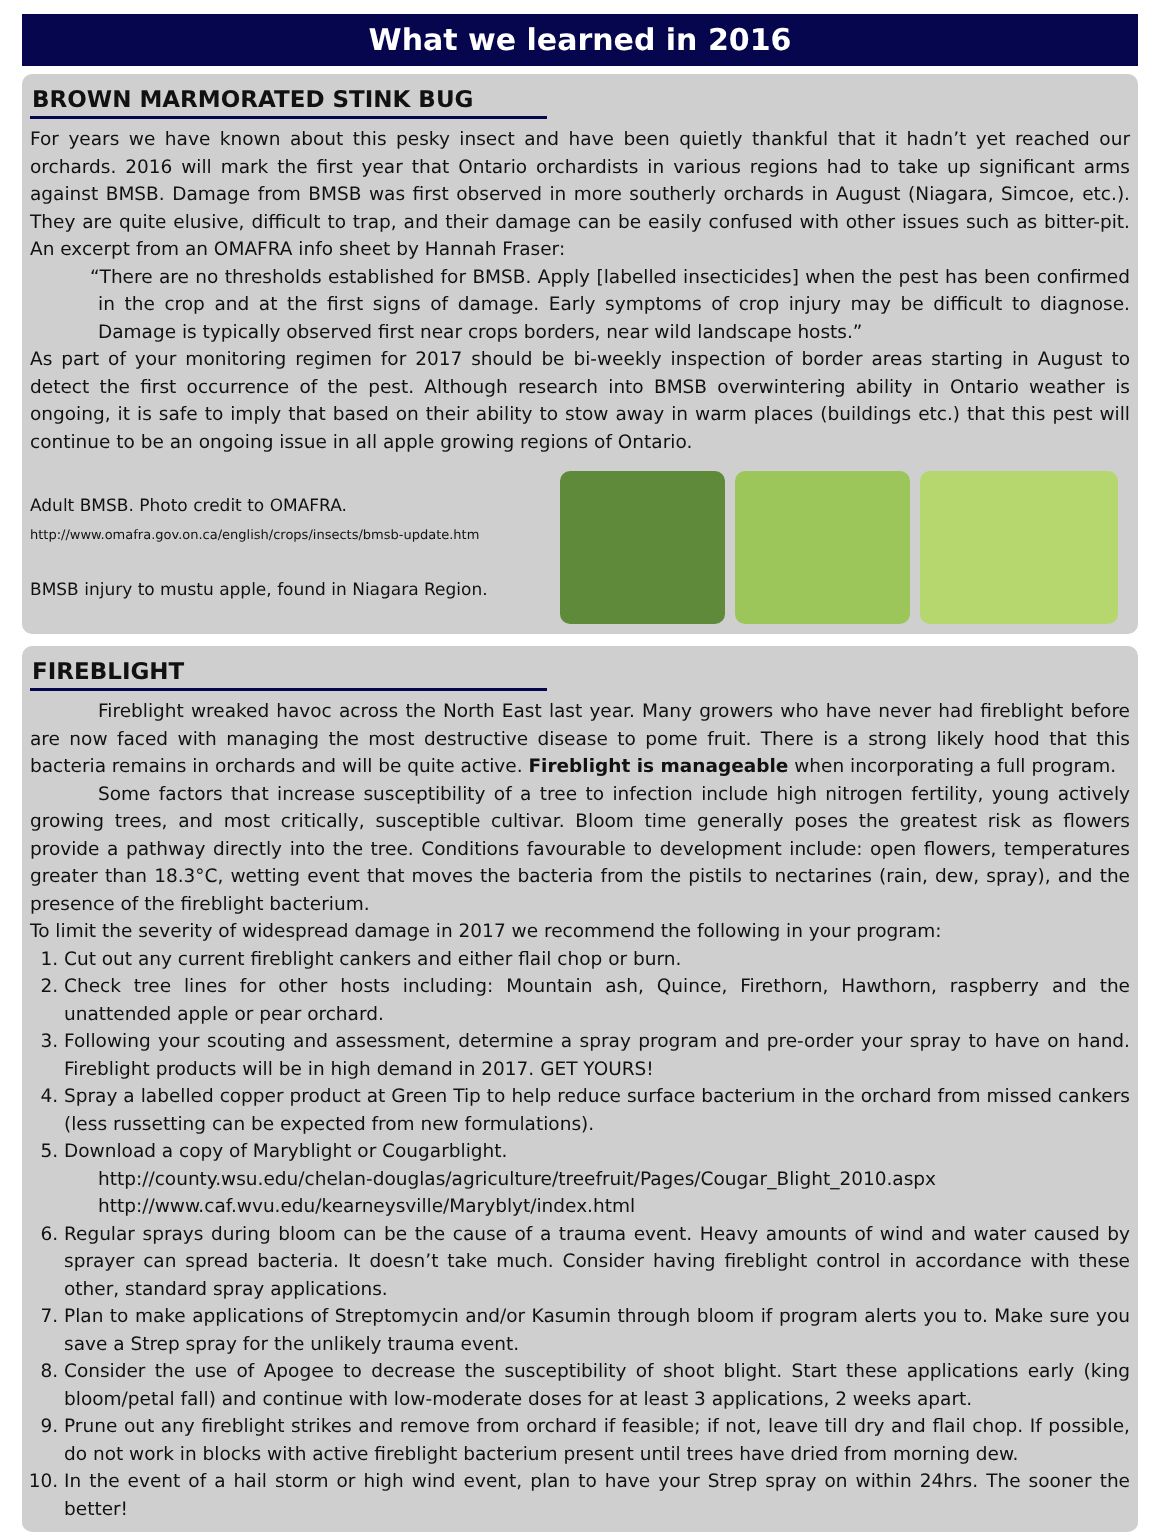What we learned in 2016
BROWN MARMORATED STINK BUG
For years we have known about this pesky insect and have been quietly thankful that it hadn’t yet reached our orchards. 2016 will mark the first year that Ontario orchardists in various regions had to take up significant arms against BMSB. Damage from BMSB was first observed in more southerly orchards in August (Niagara, Simcoe, etc.). They are quite elusive, difficult to trap, and their damage can be easily confused with other issues such as bitter-pit. An excerpt from an OMAFRA info sheet by Hannah Fraser:
“There are no thresholds established for BMSB. Apply [labelled insecticides] when the pest has been confirmed in the crop and at the first signs of damage. Early symptoms of crop injury may be difficult to diagnose. Damage is typically observed first near crops borders, near wild landscape hosts.”
As part of your monitoring regimen for 2017 should be bi-weekly inspection of border areas starting in August to detect the first occurrence of the pest. Although research into BMSB overwintering ability in Ontario weather is ongoing, it is safe to imply that based on their ability to stow away in warm places (buildings etc.) that this pest will continue to be an ongoing issue in all apple growing regions of Ontario.
Adult BMSB. Photo credit to OMAFRA.
http://www.omafra.gov.on.ca/english/crops/insects/bmsb-update.htm
BMSB injury to mustu apple, found in Niagara Region.
FIREBLIGHT
Fireblight wreaked havoc across the North East last year. Many growers who have never had fireblight before are now faced with managing the most destructive disease to pome fruit. There is a strong likely hood that this bacteria remains in orchards and will be quite active. Fireblight is manageable when incorporating a full program.
Some factors that increase susceptibility of a tree to infection include high nitrogen fertility, young actively growing trees, and most critically, susceptible cultivar. Bloom time generally poses the greatest risk as flowers provide a pathway directly into the tree. Conditions favourable to development include: open flowers, temperatures greater than 18.3°C, wetting event that moves the bacteria from the pistils to nectarines (rain, dew, spray), and the presence of the fireblight bacterium.
To limit the severity of widespread damage in 2017 we recommend the following in your program:
1. Cut out any current fireblight cankers and either flail chop or burn.
2. Check tree lines for other hosts including: Mountain ash, Quince, Firethorn, Hawthorn, raspberry and the unattended apple or pear orchard.
3. Following your scouting and assessment, determine a spray program and pre-order your spray to have on hand. Fireblight products will be in high demand in 2017. GET YOURS!
4. Spray a labelled copper product at Green Tip to help reduce surface bacterium in the orchard from missed cankers (less russetting can be expected from new formulations).
5. Download a copy of Maryblight or Cougarblight.
http://county.wsu.edu/chelan-douglas/agriculture/treefruit/Pages/Cougar_Blight_2010.aspx
http://www.caf.wvu.edu/kearneysville/Maryblyt/index.html
6. Regular sprays during bloom can be the cause of a trauma event. Heavy amounts of wind and water caused by sprayer can spread bacteria. It doesn’t take much. Consider having fireblight control in accordance with these other, standard spray applications.
7. Plan to make applications of Streptomycin and/or Kasumin through bloom if program alerts you to. Make sure you save a Strep spray for the unlikely trauma event.
8. Consider the use of Apogee to decrease the susceptibility of shoot blight. Start these applications early (king bloom/petal fall) and continue with low-moderate doses for at least 3 applications, 2 weeks apart.
9. Prune out any fireblight strikes and remove from orchard if feasible; if not, leave till dry and flail chop. If possible, do not work in blocks with active fireblight bacterium present until trees have dried from morning dew.
10. In the event of a hail storm or high wind event, plan to have your Strep spray on within 24hrs. The sooner the better!